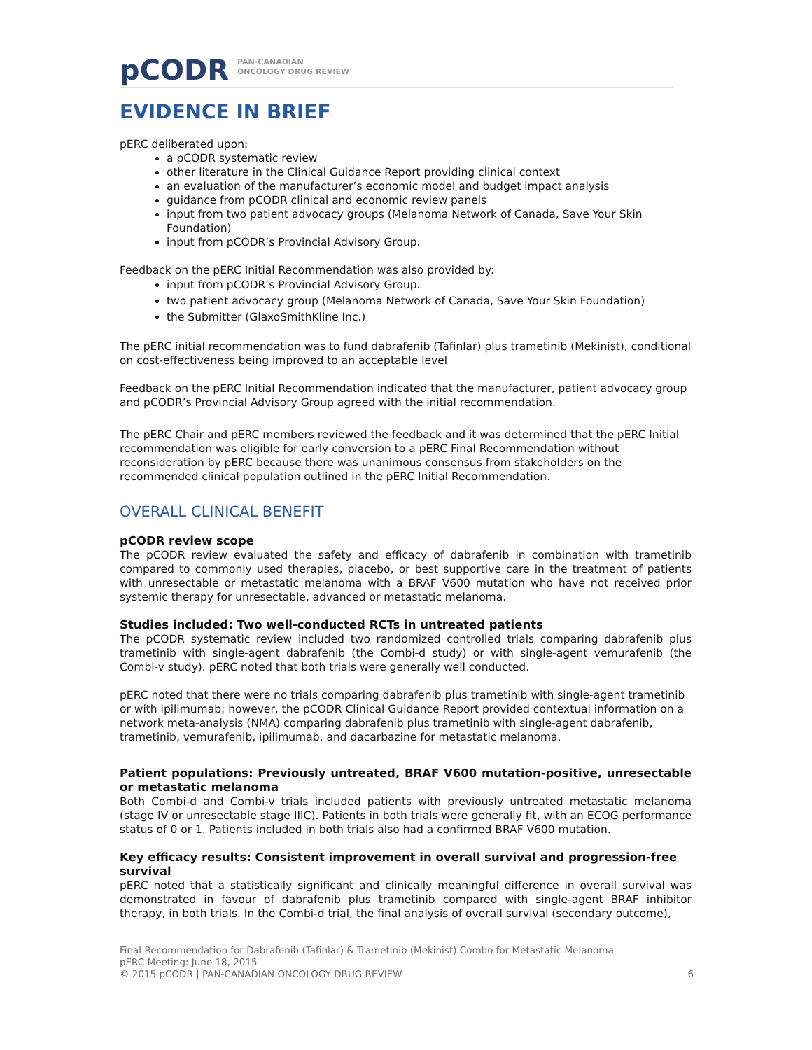pCODR PAN-CANADIAN
ONCOLOGY DRUG REVIEW
EVIDENCE IN BRIEF
pERC deliberated upon:
a pCODR systematic review
other literature in the Clinical Guidance Report providing clinical context
an evaluation of the manufacturer’s economic model and budget impact analysis
guidance from pCODR clinical and economic review panels
input from two patient advocacy groups (Melanoma Network of Canada, Save Your Skin Foundation)
input from pCODR’s Provincial Advisory Group.
Feedback on the pERC Initial Recommendation was also provided by:
input from pCODR’s Provincial Advisory Group.
two patient advocacy group (Melanoma Network of Canada, Save Your Skin Foundation)
the Submitter (GlaxoSmithKline Inc.)
The pERC initial recommendation was to fund dabrafenib (Tafinlar) plus trametinib (Mekinist), conditional on cost-effectiveness being improved to an acceptable level
Feedback on the pERC Initial Recommendation indicated that the manufacturer, patient advocacy group and pCODR’s Provincial Advisory Group agreed with the initial recommendation.
The pERC Chair and pERC members reviewed the feedback and it was determined that the pERC Initial recommendation was eligible for early conversion to a pERC Final Recommendation without reconsideration by pERC because there was unanimous consensus from stakeholders on the recommended clinical population outlined in the pERC Initial Recommendation.
OVERALL CLINICAL BENEFIT
pCODR review scope
The pCODR review evaluated the safety and efficacy of dabrafenib in combination with trametinib compared to commonly used therapies, placebo, or best supportive care in the treatment of patients with unresectable or metastatic melanoma with a BRAF V600 mutation who have not received prior systemic therapy for unresectable, advanced or metastatic melanoma.
Studies included: Two well-conducted RCTs in untreated patients
The pCODR systematic review included two randomized controlled trials comparing dabrafenib plus trametinib with single-agent dabrafenib (the Combi-d study) or with single-agent vemurafenib (the Combi-v study). pERC noted that both trials were generally well conducted.
pERC noted that there were no trials comparing dabrafenib plus trametinib with single-agent trametinib or with ipilimumab; however, the pCODR Clinical Guidance Report provided contextual information on a network meta-analysis (NMA) comparing dabrafenib plus trametinib with single-agent dabrafenib, trametinib, vemurafenib, ipilimumab, and dacarbazine for metastatic melanoma.
Patient populations: Previously untreated, BRAF V600 mutation-positive, unresectable or metastatic melanoma
Both Combi-d and Combi-v trials included patients with previously untreated metastatic melanoma (stage IV or unresectable stage IIIC). Patients in both trials were generally fit, with an ECOG performance status of 0 or 1. Patients included in both trials also had a confirmed BRAF V600 mutation.
Key efficacy results: Consistent improvement in overall survival and progression-free survival
pERC noted that a statistically significant and clinically meaningful difference in overall survival was demonstrated in favour of dabrafenib plus trametinib compared with single-agent BRAF inhibitor therapy, in both trials. In the Combi-d trial, the final analysis of overall survival (secondary outcome),
Final Recommendation for Dabrafenib (Tafinlar) & Trametinib (Mekinist) Combo for Metastatic Melanoma
pERC Meeting: June 18, 2015
© 2015 pCODR | PAN-CANADIAN ONCOLOGY DRUG REVIEW 6